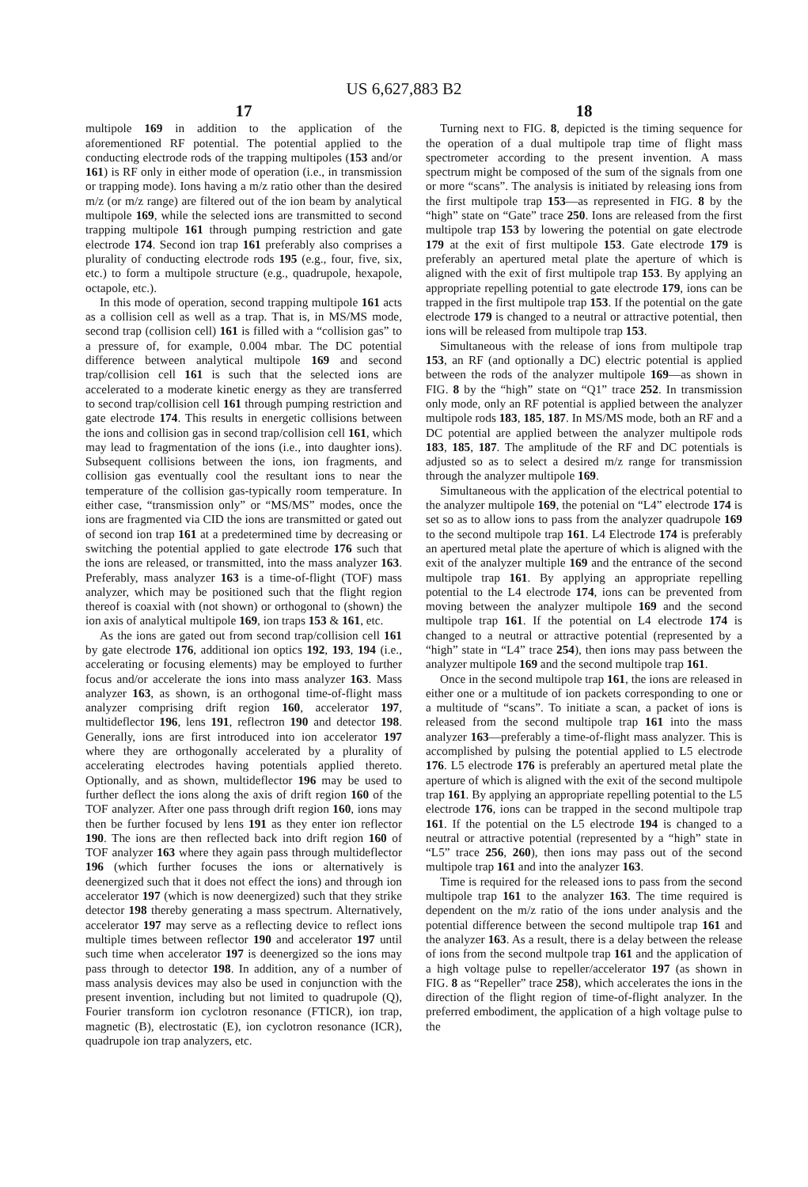US 6,627,883 B2
17
multipole 169 in addition to the application of the aforementioned RF potential. The potential applied to the conducting electrode rods of the trapping multipoles (153 and/or 161) is RF only in either mode of operation (i.e., in transmission or trapping mode). Ions having a m/z ratio other than the desired m/z (or m/z range) are filtered out of the ion beam by analytical multipole 169, while the selected ions are transmitted to second trapping multipole 161 through pumping restriction and gate electrode 174. Second ion trap 161 preferably also comprises a plurality of conducting electrode rods 195 (e.g., four, five, six, etc.) to form a multipole structure (e.g., quadrupole, hexapole, octapole, etc.).
In this mode of operation, second trapping multipole 161 acts as a collision cell as well as a trap. That is, in MS/MS mode, second trap (collision cell) 161 is filled with a “collision gas” to a pressure of, for example, 0.004 mbar. The DC potential difference between analytical multipole 169 and second trap/collision cell 161 is such that the selected ions are accelerated to a moderate kinetic energy as they are transferred to second trap/collision cell 161 through pumping restriction and gate electrode 174. This results in energetic collisions between the ions and collision gas in second trap/collision cell 161, which may lead to fragmentation of the ions (i.e., into daughter ions). Subsequent collisions between the ions, ion fragments, and collision gas eventually cool the resultant ions to near the temperature of the collision gas-typically room temperature. In either case, “transmission only” or “MS/MS” modes, once the ions are fragmented via CID the ions are transmitted or gated out of second ion trap 161 at a predetermined time by decreasing or switching the potential applied to gate electrode 176 such that the ions are released, or transmitted, into the mass analyzer 163. Preferably, mass analyzer 163 is a time-of-flight (TOF) mass analyzer, which may be positioned such that the flight region thereof is coaxial with (not shown) or orthogonal to (shown) the ion axis of analytical multipole 169, ion traps 153 & 161, etc.
As the ions are gated out from second trap/collision cell 161 by gate electrode 176, additional ion optics 192, 193, 194 (i.e., accelerating or focusing elements) may be employed to further focus and/or accelerate the ions into mass analyzer 163. Mass analyzer 163, as shown, is an orthogonal time-of-flight mass analyzer comprising drift region 160, accelerator 197, multideflector 196, lens 191, reflectron 190 and detector 198. Generally, ions are first introduced into ion accelerator 197 where they are orthogonally accelerated by a plurality of accelerating electrodes having potentials applied thereto. Optionally, and as shown, multideflector 196 may be used to further deflect the ions along the axis of drift region 160 of the TOF analyzer. After one pass through drift region 160, ions may then be further focused by lens 191 as they enter ion reflector 190. The ions are then reflected back into drift region 160 of TOF analyzer 163 where they again pass through multideflector 196 (which further focuses the ions or alternatively is deenergized such that it does not effect the ions) and through ion accelerator 197 (which is now deenergized) such that they strike detector 198 thereby generating a mass spectrum. Alternatively, accelerator 197 may serve as a reflecting device to reflect ions multiple times between reflector 190 and accelerator 197 until such time when accelerator 197 is deenergized so the ions may pass through to detector 198. In addition, any of a number of mass analysis devices may also be used in conjunction with the present invention, including but not limited to quadrupole (Q), Fourier transform ion cyclotron resonance (FTICR), ion trap, magnetic (B), electrostatic (E), ion cyclotron resonance (ICR), quadrupole ion trap analyzers, etc.
18
Turning next to FIG. 8, depicted is the timing sequence for the operation of a dual multipole trap time of flight mass spectrometer according to the present invention. A mass spectrum might be composed of the sum of the signals from one or more “scans”. The analysis is initiated by releasing ions from the first multipole trap 153—as represented in FIG. 8 by the “high” state on “Gate” trace 250. Ions are released from the first multipole trap 153 by lowering the potential on gate electrode 179 at the exit of first multipole 153. Gate electrode 179 is preferably an apertured metal plate the aperture of which is aligned with the exit of first multipole trap 153. By applying an appropriate repelling potential to gate electrode 179, ions can be trapped in the first multipole trap 153. If the potential on the gate electrode 179 is changed to a neutral or attractive potential, then ions will be released from multipole trap 153.
Simultaneous with the release of ions from multipole trap 153, an RF (and optionally a DC) electric potential is applied between the rods of the analyzer multipole 169—as shown in FIG. 8 by the “high” state on “Q1” trace 252. In transmission only mode, only an RF potential is applied between the analyzer multipole rods 183, 185, 187. In MS/MS mode, both an RF and a DC potential are applied between the analyzer multipole rods 183, 185, 187. The amplitude of the RF and DC potentials is adjusted so as to select a desired m/z range for transmission through the analyzer multipole 169.
Simultaneous with the application of the electrical potential to the analyzer multipole 169, the potenial on “L4” electrode 174 is set so as to allow ions to pass from the analyzer quadrupole 169 to the second multipole trap 161. L4 Electrode 174 is preferably an apertured metal plate the aperture of which is aligned with the exit of the analyzer multiple 169 and the entrance of the second multipole trap 161. By applying an appropriate repelling potential to the L4 electrode 174, ions can be prevented from moving between the analyzer multipole 169 and the second multipole trap 161. If the potential on L4 electrode 174 is changed to a neutral or attractive potential (represented by a “high” state in “L4” trace 254), then ions may pass between the analyzer multipole 169 and the second multipole trap 161.
Once in the second multipole trap 161, the ions are released in either one or a multitude of ion packets corresponding to one or a multitude of “scans”. To initiate a scan, a packet of ions is released from the second multipole trap 161 into the mass analyzer 163—preferably a time-of-flight mass analyzer. This is accomplished by pulsing the potential applied to L5 electrode 176. L5 electrode 176 is preferably an apertured metal plate the aperture of which is aligned with the exit of the second multipole trap 161. By applying an appropriate repelling potential to the L5 electrode 176, ions can be trapped in the second multipole trap 161. If the potential on the L5 electrode 194 is changed to a neutral or attractive potential (represented by a “high” state in “L5” trace 256, 260), then ions may pass out of the second multipole trap 161 and into the analyzer 163.
Time is required for the released ions to pass from the second multipole trap 161 to the analyzer 163. The time required is dependent on the m/z ratio of the ions under analysis and the potential difference between the second multipole trap 161 and the analyzer 163. As a result, there is a delay between the release of ions from the second multpole trap 161 and the application of a high voltage pulse to repeller/accelerator 197 (as shown in FIG. 8 as “Repeller” trace 258), which accelerates the ions in the direction of the flight region of time-of-flight analyzer. In the preferred embodiment, the application of a high voltage pulse to the